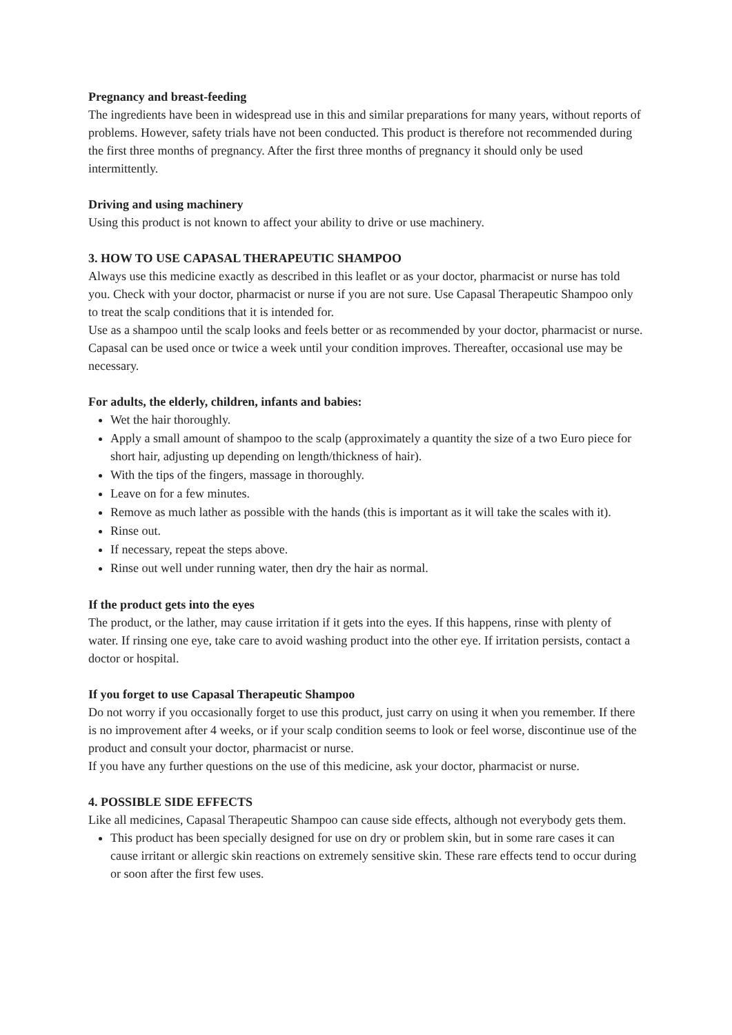Pregnancy and breast-feeding
The ingredients have been in widespread use in this and similar preparations for many years, without reports of problems. However, safety trials have not been conducted. This product is therefore not recommended during the first three months of pregnancy. After the first three months of pregnancy it should only be used intermittently.
Driving and using machinery
Using this product is not known to affect your ability to drive or use machinery.
3. HOW TO USE CAPASAL THERAPEUTIC SHAMPOO
Always use this medicine exactly as described in this leaflet or as your doctor, pharmacist or nurse has told you. Check with your doctor, pharmacist or nurse if you are not sure. Use Capasal Therapeutic Shampoo only to treat the scalp conditions that it is intended for.
Use as a shampoo until the scalp looks and feels better or as recommended by your doctor, pharmacist or nurse. Capasal can be used once or twice a week until your condition improves. Thereafter, occasional use may be necessary.
For adults, the elderly, children, infants and babies:
Wet the hair thoroughly.
Apply a small amount of shampoo to the scalp (approximately a quantity the size of a two Euro piece for short hair, adjusting up depending on length/thickness of hair).
With the tips of the fingers, massage in thoroughly.
Leave on for a few minutes.
Remove as much lather as possible with the hands (this is important as it will take the scales with it).
Rinse out.
If necessary, repeat the steps above.
Rinse out well under running water, then dry the hair as normal.
If the product gets into the eyes
The product, or the lather, may cause irritation if it gets into the eyes. If this happens, rinse with plenty of water. If rinsing one eye, take care to avoid washing product into the other eye. If irritation persists, contact a doctor or hospital.
If you forget to use Capasal Therapeutic Shampoo
Do not worry if you occasionally forget to use this product, just carry on using it when you remember. If there is no improvement after 4 weeks, or if your scalp condition seems to look or feel worse, discontinue use of the product and consult your doctor, pharmacist or nurse.
If you have any further questions on the use of this medicine, ask your doctor, pharmacist or nurse.
4. POSSIBLE SIDE EFFECTS
Like all medicines, Capasal Therapeutic Shampoo can cause side effects, although not everybody gets them.
This product has been specially designed for use on dry or problem skin, but in some rare cases it can cause irritant or allergic skin reactions on extremely sensitive skin. These rare effects tend to occur during or soon after the first few uses.